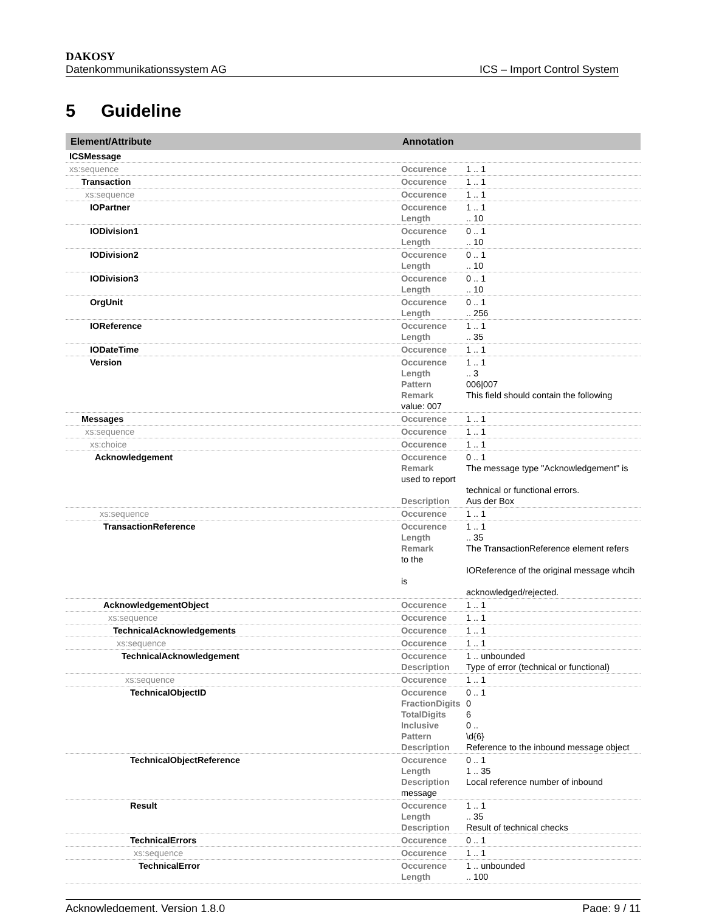DAKOSY
Datenkommunikationssystem AG ICS – Import Control System
5 Guideline
| Element/Attribute | Annotation |
| --- | --- |
| ICSMessage | |
| xs:sequence | Occurence 1 .. 1 |
| Transaction | Occurence 1 .. 1 |
| xs:sequence | Occurence 1 .. 1 |
| IOPartner | Occurence 1 .. 1 Length .. 10 |
| IODivision1 | Occurence 0 .. 1 Length .. 10 |
| IODivision2 | Occurence 0 .. 1 Length .. 10 |
| IODivision3 | Occurence 0 .. 1 Length .. 10 |
| OrgUnit | Occurence 0 .. 1 Length .. 256 |
| IOReference | Occurence 1 .. 1 Length .. 35 |
| IODateTime | Occurence 1 .. 1 |
| Version | Occurence 1 .. 1 Length .. 3 Pattern 006/007 Remark This field should contain the following value: 007 |
| Messages | Occurence 1 .. 1 |
| xs:sequence | Occurence 1 .. 1 |
| xs:choice | Occurence 1 .. 1 |
| Acknowledgement | Occurence 0 .. 1 Remark The message type "Acknowledgement" is used to report technical or functional errors. Description Aus der Box |
| xs:sequence | Occurence 1 .. 1 |
| TransactionReference | Occurence 1 .. 1 Length .. 35 Remark The TransactionReference element refers to the IOReference of the original message whcih is acknowledged/rejected. |
| AcknowledgementObject | Occurence 1 .. 1 |
| xs:sequence | Occurence 1 .. 1 |
| TechnicalAcknowledgements | Occurence 1 .. 1 |
| xs:sequence | Occurence 1 .. 1 |
| TechnicalAcknowledgement | Occurence 1 .. unbounded Description Type of error (technical or functional) |
| xs:sequence | Occurence 1 .. 1 |
| TechnicalObjectID | Occurence 0 .. 1 FractionDigits 0 TotalDigits 6 Inclusive 0 .. Pattern \d{6} Description Reference to the inbound message object |
| TechnicalObjectReference | Occurence 0 .. 1 Length 1 .. 35 Description Local reference number of inbound message |
| Result | Occurence 1 .. 1 Length .. 35 Description Result of technical checks |
| TechnicalErrors | Occurence 0 .. 1 |
| xs:sequence | Occurence 1 .. 1 |
| TechnicalError | Occurence 1 .. unbounded Length .. 100 |
Acknowledgement, Version 1.8.0 Page: 9 / 11